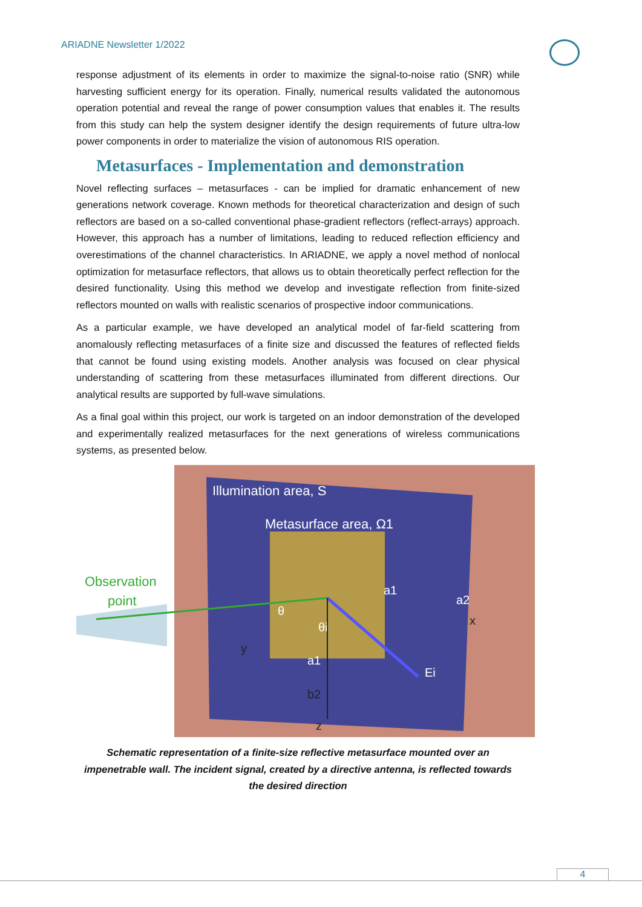ARIADNE Newsletter 1/2022
response adjustment of its elements in order to maximize the signal-to-noise ratio (SNR) while harvesting sufficient energy for its operation. Finally, numerical results validated the autonomous operation potential and reveal the range of power consumption values that enables it. The results from this study can help the system designer identify the design requirements of future ultra-low power components in order to materialize the vision of autonomous RIS operation.
Metasurfaces - Implementation and demonstration
Novel reflecting surfaces – metasurfaces - can be implied for dramatic enhancement of new generations network coverage. Known methods for theoretical characterization and design of such reflectors are based on a so-called conventional phase-gradient reflectors (reflect-arrays) approach. However, this approach has a number of limitations, leading to reduced reflection efficiency and overestimations of the channel characteristics. In ARIADNE, we apply a novel method of nonlocal optimization for metasurface reflectors, that allows us to obtain theoretically perfect reflection for the desired functionality. Using this method we develop and investigate reflection from finite-sized reflectors mounted on walls with realistic scenarios of prospective indoor communications.
As a particular example, we have developed an analytical model of far-field scattering from anomalously reflecting metasurfaces of a finite size and discussed the features of reflected fields that cannot be found using existing models. Another analysis was focused on clear physical understanding of scattering from these metasurfaces illuminated from different directions. Our analytical results are supported by full-wave simulations.
As a final goal within this project, our work is targeted on an indoor demonstration of the developed and experimentally realized metasurfaces for the next generations of wireless communications systems, as presented below.
Illumination area, S
Metasurface area, Ω1
Observation
point
θ
θi
a1
a2
x
y
a1
Ei
b2
z
Schematic representation of a finite-size reflective metasurface mounted over an impenetrable wall. The incident signal, created by a directive antenna, is reflected towards the desired direction
4